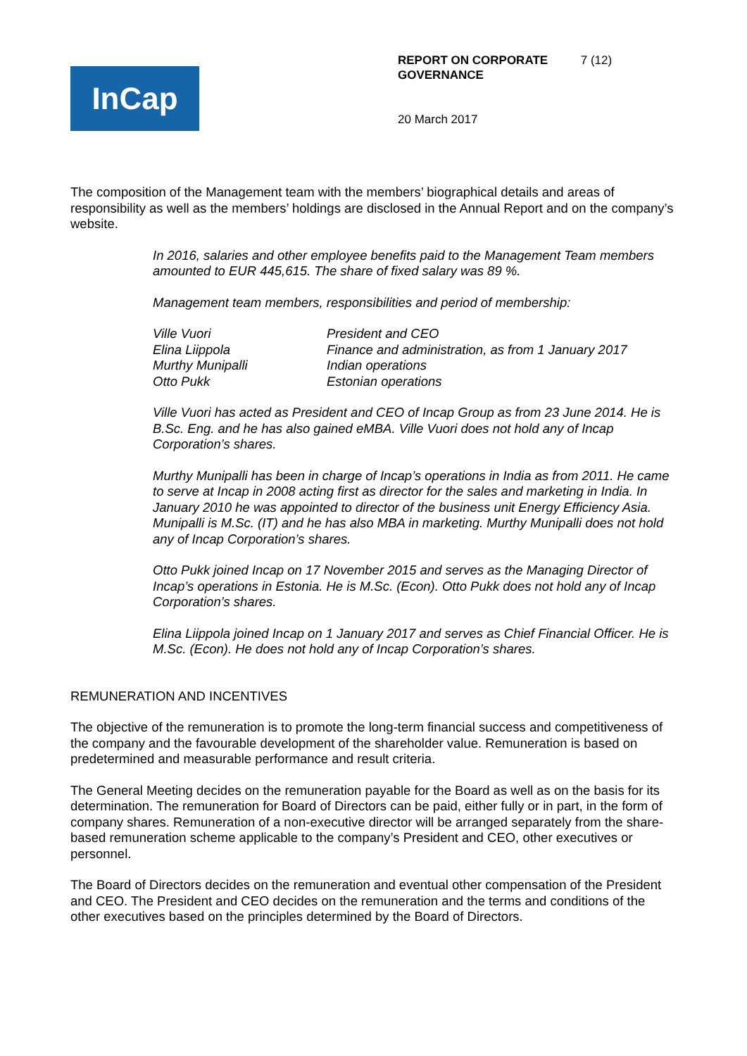InCap
REPORT ON CORPORATE GOVERNANCE 7 (12)
20 March 2017
The composition of the Management team with the members’ biographical details and areas of responsibility as well as the members’ holdings are disclosed in the Annual Report and on the company’s website.
In 2016, salaries and other employee benefits paid to the Management Team members amounted to EUR 445,615. The share of fixed salary was 89 %.
Management team members, responsibilities and period of membership:
| Ville Vuori | President and CEO |
| Elina Liippola | Finance and administration, as from 1 January 2017 |
| Murthy Munipalli | Indian operations |
| Otto Pukk | Estonian operations |
Ville Vuori has acted as President and CEO of Incap Group as from 23 June 2014. He is B.Sc. Eng. and he has also gained eMBA. Ville Vuori does not hold any of Incap Corporation’s shares.
Murthy Munipalli has been in charge of Incap’s operations in India as from 2011. He came to serve at Incap in 2008 acting first as director for the sales and marketing in India. In January 2010 he was appointed to director of the business unit Energy Efficiency Asia. Munipalli is M.Sc. (IT) and he has also MBA in marketing. Murthy Munipalli does not hold any of Incap Corporation’s shares.
Otto Pukk joined Incap on 17 November 2015 and serves as the Managing Director of Incap’s operations in Estonia. He is M.Sc. (Econ). Otto Pukk does not hold any of Incap Corporation’s shares.
Elina Liippola joined Incap on 1 January 2017 and serves as Chief Financial Officer. He is M.Sc. (Econ). He does not hold any of Incap Corporation’s shares.
REMUNERATION AND INCENTIVES
The objective of the remuneration is to promote the long-term financial success and competitiveness of the company and the favourable development of the shareholder value. Remuneration is based on predetermined and measurable performance and result criteria.
The General Meeting decides on the remuneration payable for the Board as well as on the basis for its determination. The remuneration for Board of Directors can be paid, either fully or in part, in the form of company shares. Remuneration of a non-executive director will be arranged separately from the share-based remuneration scheme applicable to the company’s President and CEO, other executives or personnel.
The Board of Directors decides on the remuneration and eventual other compensation of the President and CEO. The President and CEO decides on the remuneration and the terms and conditions of the other executives based on the principles determined by the Board of Directors.